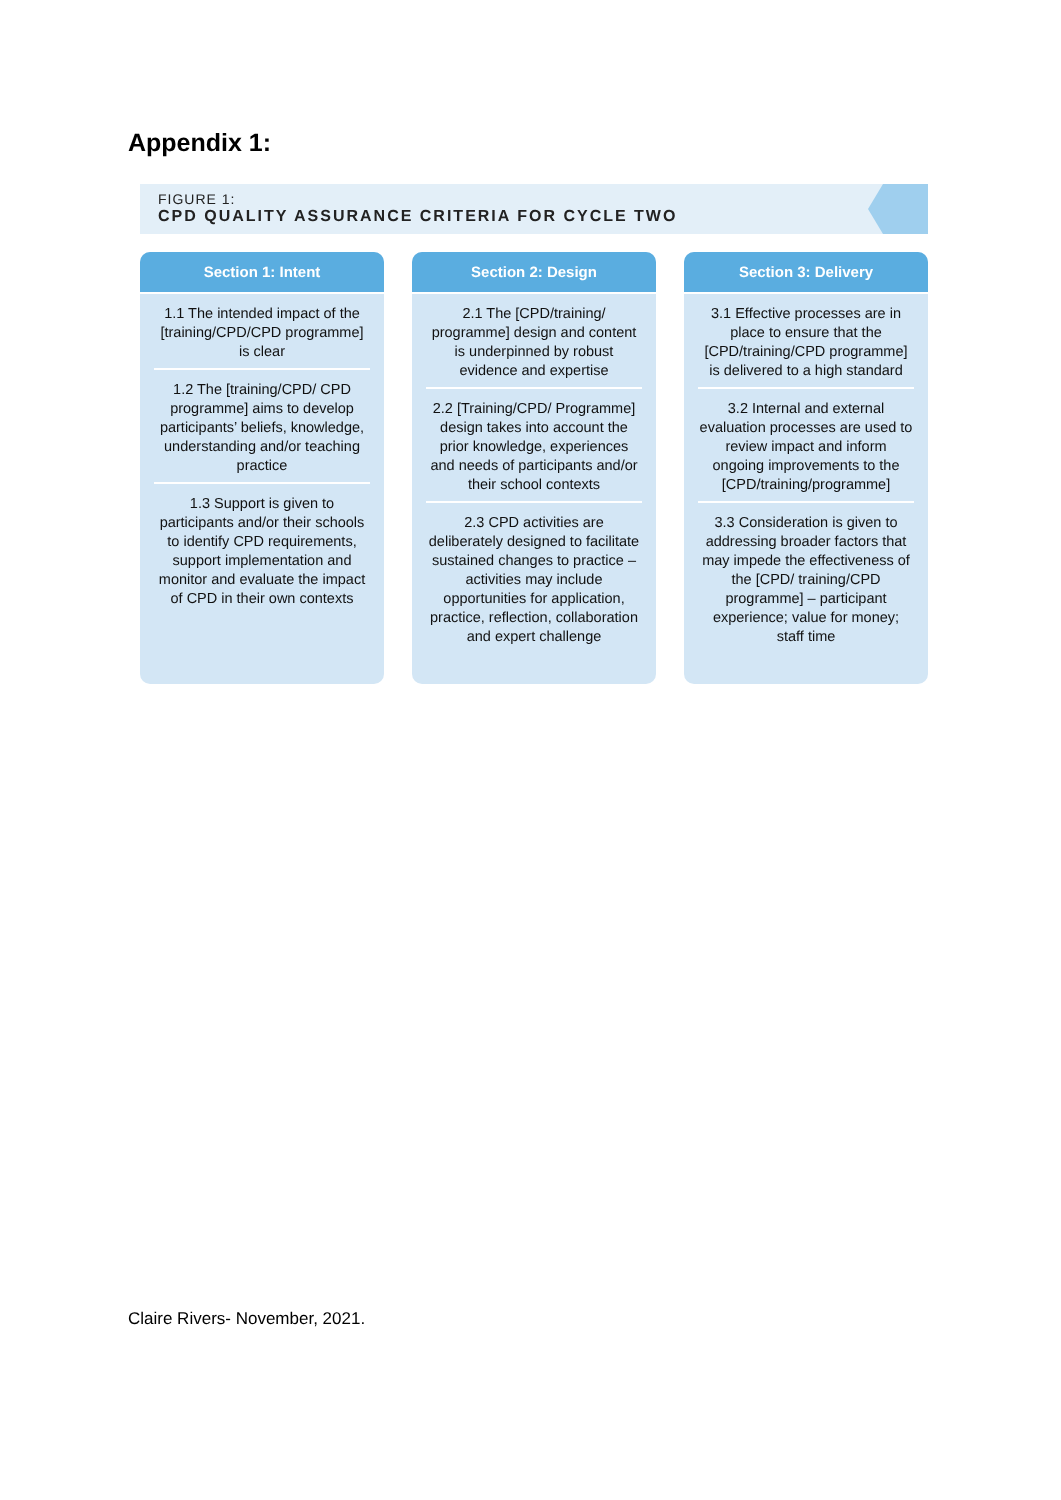Appendix 1:
FIGURE 1:
CPD QUALITY ASSURANCE CRITERIA FOR CYCLE TWO
Section 1: Intent
1.1 The intended impact of the [training/CPD/CPD programme] is clear
1.2 The [training/CPD/ CPD programme] aims to develop participants’ beliefs, knowledge, understanding and/or teaching practice
1.3 Support is given to participants and/or their schools to identify CPD requirements, support implementation and monitor and evaluate the impact of CPD in their own contexts
Section 2: Design
2.1 The [CPD/training/ programme] design and content is underpinned by robust evidence and expertise
2.2 [Training/CPD/ Programme] design takes into account the prior knowledge, experiences and needs of participants and/or their school contexts
2.3 CPD activities are deliberately designed to facilitate sustained changes to practice – activities may include opportunities for application, practice, reflection, collaboration and expert challenge
Section 3: Delivery
3.1 Effective processes are in place to ensure that the [CPD/training/CPD programme] is delivered to a high standard
3.2 Internal and external evaluation processes are used to review impact and inform ongoing improvements to the [CPD/training/programme]
3.3 Consideration is given to addressing broader factors that may impede the effectiveness of the [CPD/ training/CPD programme] – participant experience; value for money; staff time
Claire Rivers- November, 2021.